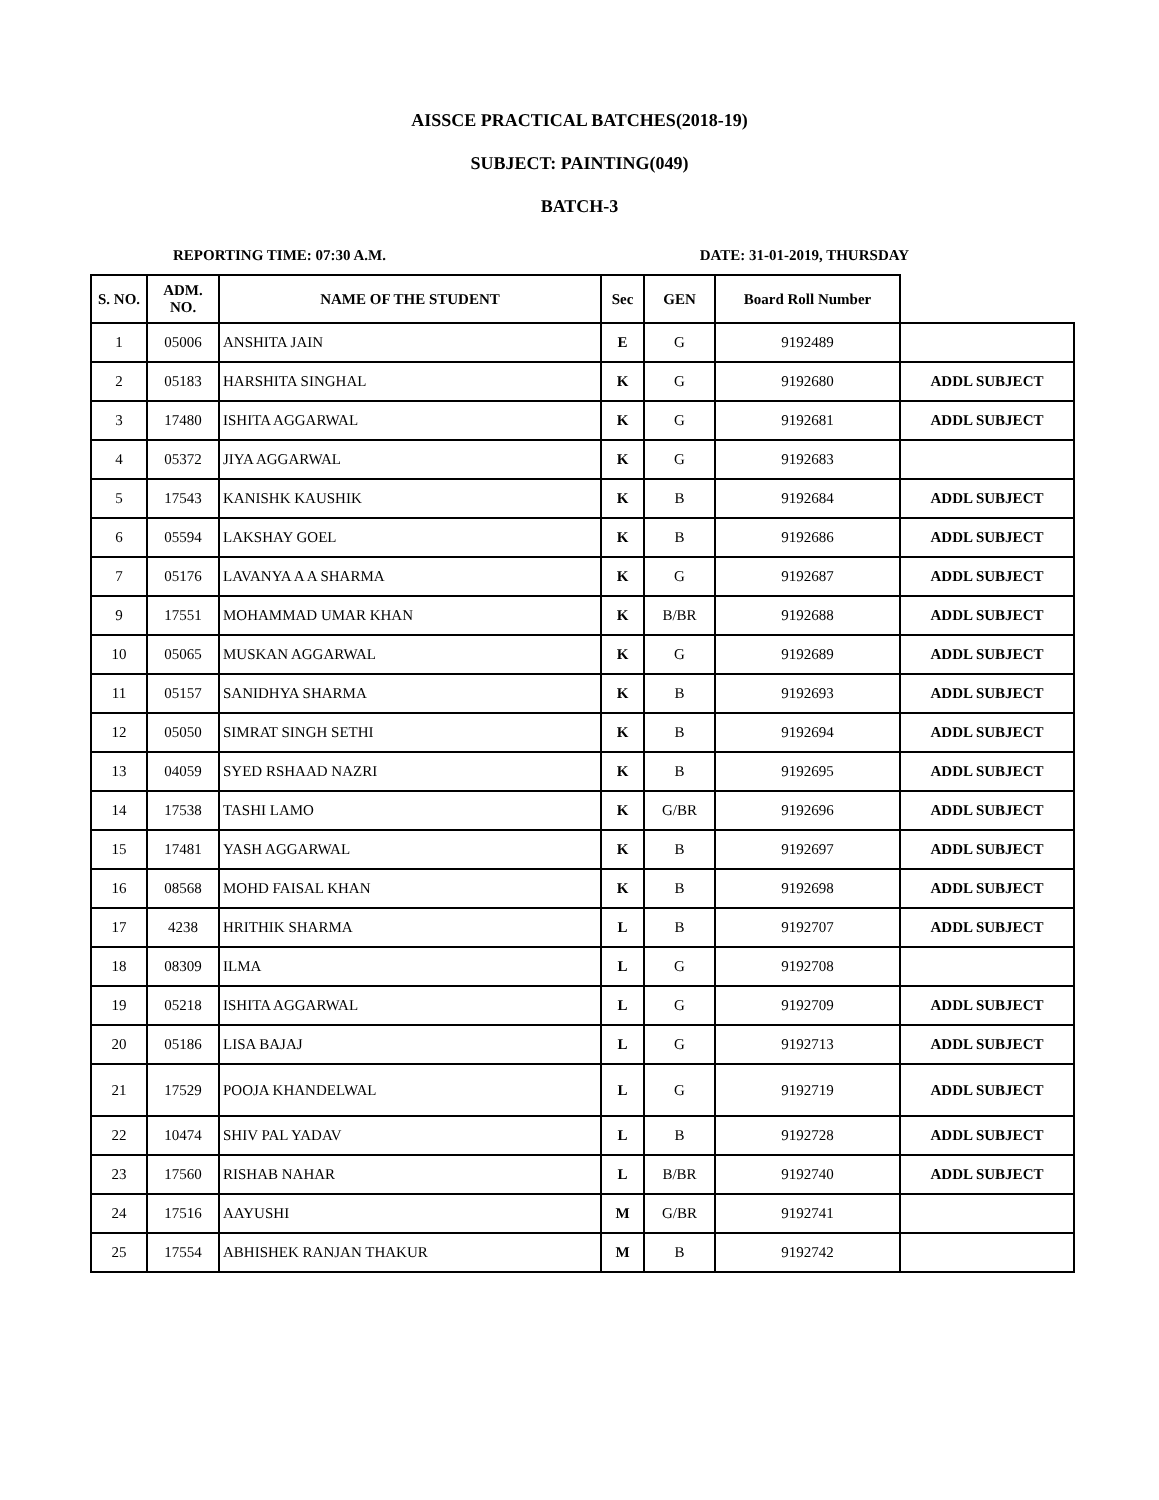AISSCE PRACTICAL BATCHES(2018-19)
SUBJECT: PAINTING(049)
BATCH-3
REPORTING TIME: 07:30 A.M. DATE: 31-01-2019, THURSDAY
| S. NO. | ADM. NO. | NAME OF THE STUDENT | Sec | GEN | Board Roll Number | |
| --- | --- | --- | --- | --- | --- | --- |
| 1 | 05006 | ANSHITA JAIN | E | G | 9192489 | |
| 2 | 05183 | HARSHITA SINGHAL | K | G | 9192680 | ADDL SUBJECT |
| 3 | 17480 | ISHITA AGGARWAL | K | G | 9192681 | ADDL SUBJECT |
| 4 | 05372 | JIYA AGGARWAL | K | G | 9192683 | |
| 5 | 17543 | KANISHK KAUSHIK | K | B | 9192684 | ADDL SUBJECT |
| 6 | 05594 | LAKSHAY GOEL | K | B | 9192686 | ADDL SUBJECT |
| 7 | 05176 | LAVANYA A A SHARMA | K | G | 9192687 | ADDL SUBJECT |
| 9 | 17551 | MOHAMMAD UMAR KHAN | K | B/BR | 9192688 | ADDL SUBJECT |
| 10 | 05065 | MUSKAN AGGARWAL | K | G | 9192689 | ADDL SUBJECT |
| 11 | 05157 | SANIDHYA SHARMA | K | B | 9192693 | ADDL SUBJECT |
| 12 | 05050 | SIMRAT SINGH SETHI | K | B | 9192694 | ADDL SUBJECT |
| 13 | 04059 | SYED RSHAAD NAZRI | K | B | 9192695 | ADDL SUBJECT |
| 14 | 17538 | TASHI LAMO | K | G/BR | 9192696 | ADDL SUBJECT |
| 15 | 17481 | YASH AGGARWAL | K | B | 9192697 | ADDL SUBJECT |
| 16 | 08568 | MOHD FAISAL KHAN | K | B | 9192698 | ADDL SUBJECT |
| 17 | 4238 | HRITHIK SHARMA | L | B | 9192707 | ADDL SUBJECT |
| 18 | 08309 | ILMA | L | G | 9192708 | |
| 19 | 05218 | ISHITA AGGARWAL | L | G | 9192709 | ADDL SUBJECT |
| 20 | 05186 | LISA BAJAJ | L | G | 9192713 | ADDL SUBJECT |
| 21 | 17529 | POOJA KHANDELWAL | L | G | 9192719 | ADDL SUBJECT |
| 22 | 10474 | SHIV PAL YADAV | L | B | 9192728 | ADDL SUBJECT |
| 23 | 17560 | RISHAB NAHAR | L | B/BR | 9192740 | ADDL SUBJECT |
| 24 | 17516 | AAYUSHI | M | G/BR | 9192741 | |
| 25 | 17554 | ABHISHEK RANJAN THAKUR | M | B | 9192742 | |